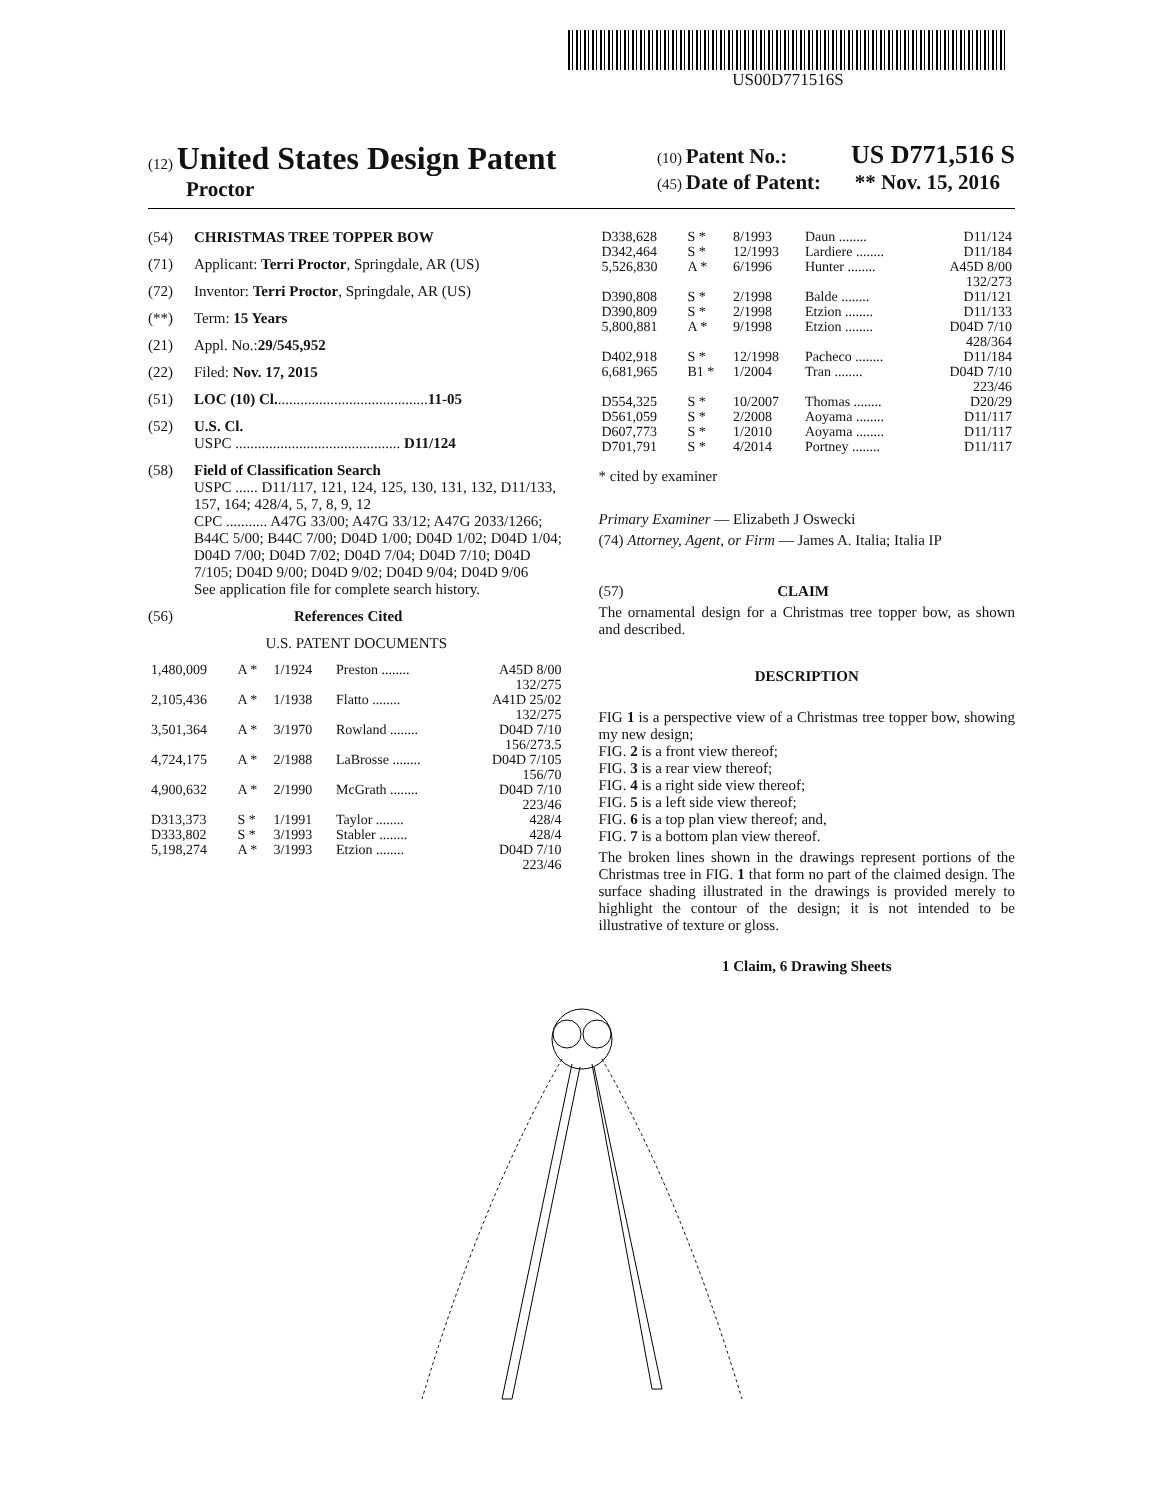US00D771516S
(12) United States Design Patent
Proctor
(10) Patent No.: US D771,516 S
(45) Date of Patent: ** Nov. 15, 2016
(54) CHRISTMAS TREE TOPPER BOW
(71) Applicant: Terri Proctor, Springdale, AR (US)
(72) Inventor: Terri Proctor, Springdale, AR (US)
(**) Term: 15 Years
(21) Appl. No.: 29/545,952
(22) Filed: Nov. 17, 2015
(51) LOC (10) Cl. ........................................ 11-05
(52) U.S. Cl.
USPC ............................................ D11/124
(58) Field of Classification Search
USPC ...... D11/117, 121, 124, 125, 130, 131, 132, D11/133, 157, 164; 428/4, 5, 7, 8, 9, 12
CPC ........... A47G 33/00; A47G 33/12; A47G 2033/1266; B44C 5/00; B44C 7/00; D04D 1/00; D04D 1/02; D04D 1/04; D04D 7/00; D04D 7/02; D04D 7/04; D04D 7/10; D04D 7/105; D04D 9/00; D04D 9/02; D04D 9/04; D04D 9/06
See application file for complete search history.
(56) References Cited
U.S. PATENT DOCUMENTS
| 1,480,009 | A * | 1/1924 | Preston ........ | A45D 8/00 132/275 |
| 2,105,436 | A * | 1/1938 | Flatto ........ | A41D 25/02 132/275 |
| 3,501,364 | A * | 3/1970 | Rowland ........ | D04D 7/10 156/273.5 |
| 4,724,175 | A * | 2/1988 | LaBrosse ........ | D04D 7/105 156/70 |
| 4,900,632 | A * | 2/1990 | McGrath ........ | D04D 7/10 223/46 |
| D313,373 | S * | 1/1991 | Taylor ........ | 428/4 |
| D333,802 | S * | 3/1993 | Stabler ........ | 428/4 |
| 5,198,274 | A * | 3/1993 | Etzion ........ | D04D 7/10 223/46 |
| D338,628 | S * | 8/1993 | Daun ........ | D11/124 |
| D342,464 | S * | 12/1993 | Lardiere ........ | D11/184 |
| 5,526,830 | A * | 6/1996 | Hunter ........ | A45D 8/00 132/273 |
| D390,808 | S * | 2/1998 | Balde ........ | D11/121 |
| D390,809 | S * | 2/1998 | Etzion ........ | D11/133 |
| 5,800,881 | A * | 9/1998 | Etzion ........ | D04D 7/10 428/364 |
| D402,918 | S * | 12/1998 | Pacheco ........ | D11/184 |
| 6,681,965 | B1 * | 1/2004 | Tran ........ | D04D 7/10 223/46 |
| D554,325 | S * | 10/2007 | Thomas ........ | D20/29 |
| D561,059 | S * | 2/2008 | Aoyama ........ | D11/117 |
| D607,773 | S * | 1/2010 | Aoyama ........ | D11/117 |
| D701,791 | S * | 4/2014 | Portney ........ | D11/117 |
* cited by examiner
Primary Examiner — Elizabeth J Oswecki
(74) Attorney, Agent, or Firm — James A. Italia; Italia IP
(57) CLAIM
The ornamental design for a Christmas tree topper bow, as shown and described.
DESCRIPTION
FIG 1 is a perspective view of a Christmas tree topper bow, showing my new design;
FIG. 2 is a front view thereof;
FIG. 3 is a rear view thereof;
FIG. 4 is a right side view thereof;
FIG. 5 is a left side view thereof;
FIG. 6 is a top plan view thereof; and,
FIG. 7 is a bottom plan view thereof.
The broken lines shown in the drawings represent portions of the Christmas tree in FIG. 1 that form no part of the claimed design. The surface shading illustrated in the drawings is provided merely to highlight the contour of the design; it is not intended to be illustrative of texture or gloss.
1 Claim, 6 Drawing Sheets